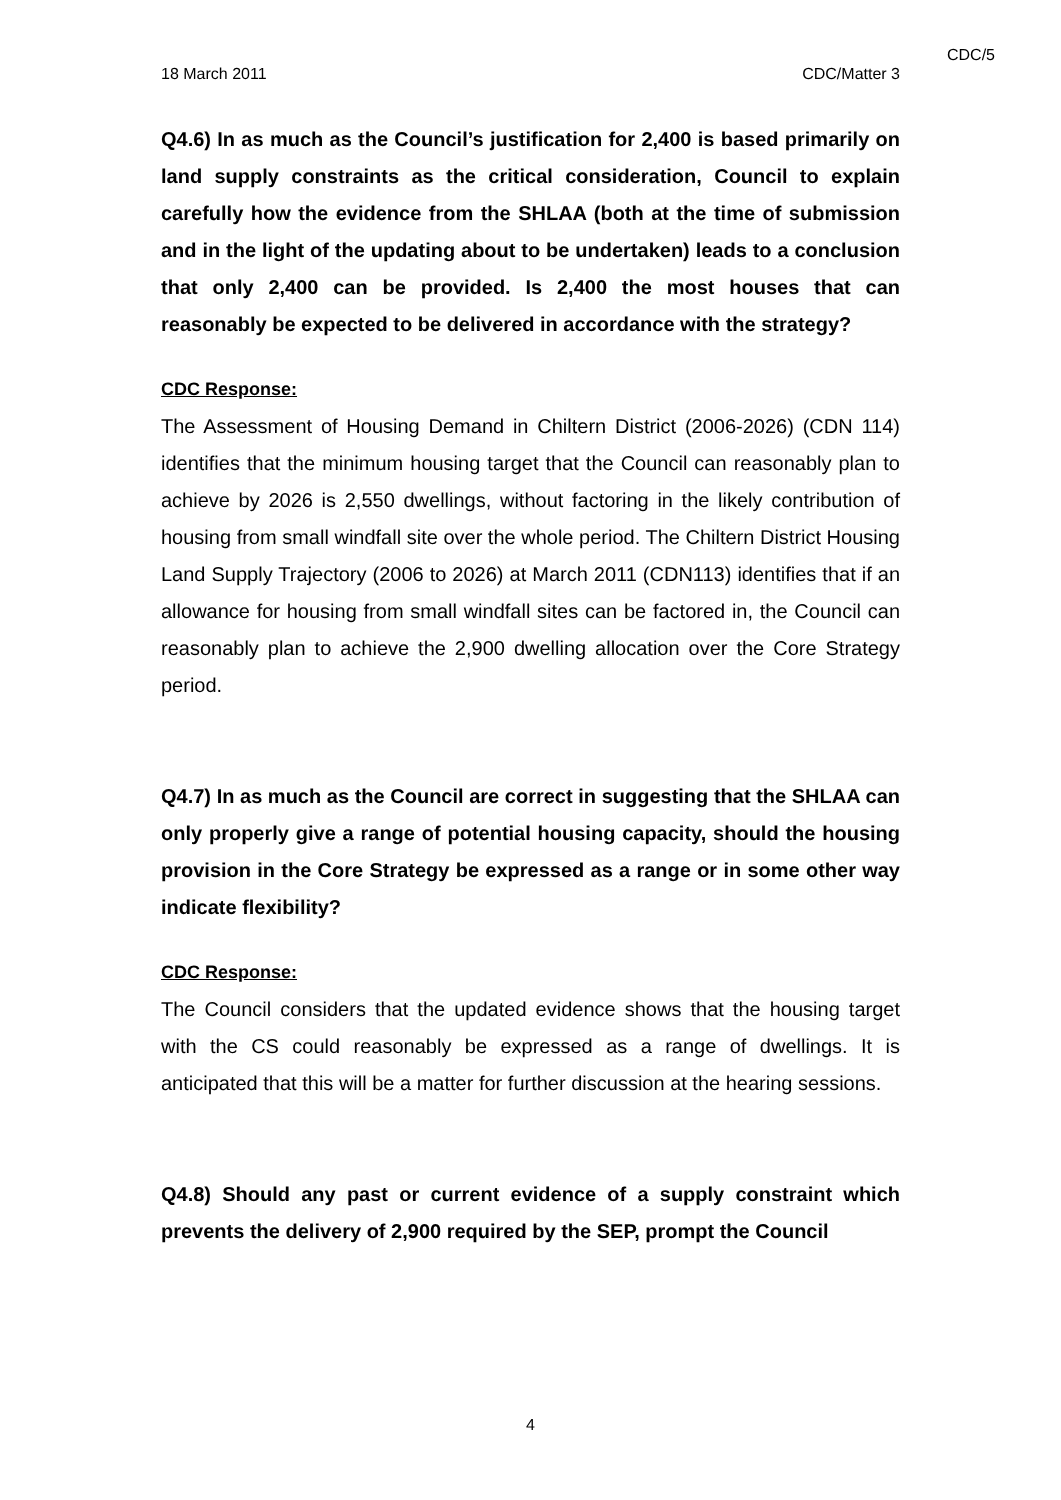CDC/5
18 March 2011 CDC/Matter 3
Q4.6) In as much as the Council’s justification for 2,400 is based primarily on land supply constraints as the critical consideration, Council to explain carefully how the evidence from the SHLAA (both at the time of submission and in the light of the updating about to be undertaken) leads to a conclusion that only 2,400 can be provided. Is 2,400 the most houses that can reasonably be expected to be delivered in accordance with the strategy?
CDC Response:
The Assessment of Housing Demand in Chiltern District (2006-2026) (CDN 114) identifies that the minimum housing target that the Council can reasonably plan to achieve by 2026 is 2,550 dwellings, without factoring in the likely contribution of housing from small windfall site over the whole period. The Chiltern District Housing Land Supply Trajectory (2006 to 2026) at March 2011 (CDN113) identifies that if an allowance for housing from small windfall sites can be factored in, the Council can reasonably plan to achieve the 2,900 dwelling allocation over the Core Strategy period.
Q4.7) In as much as the Council are correct in suggesting that the SHLAA can only properly give a range of potential housing capacity, should the housing provision in the Core Strategy be expressed as a range or in some other way indicate flexibility?
CDC Response:
The Council considers that the updated evidence shows that the housing target with the CS could reasonably be expressed as a range of dwellings. It is anticipated that this will be a matter for further discussion at the hearing sessions.
Q4.8) Should any past or current evidence of a supply constraint which prevents the delivery of 2,900 required by the SEP, prompt the Council
4